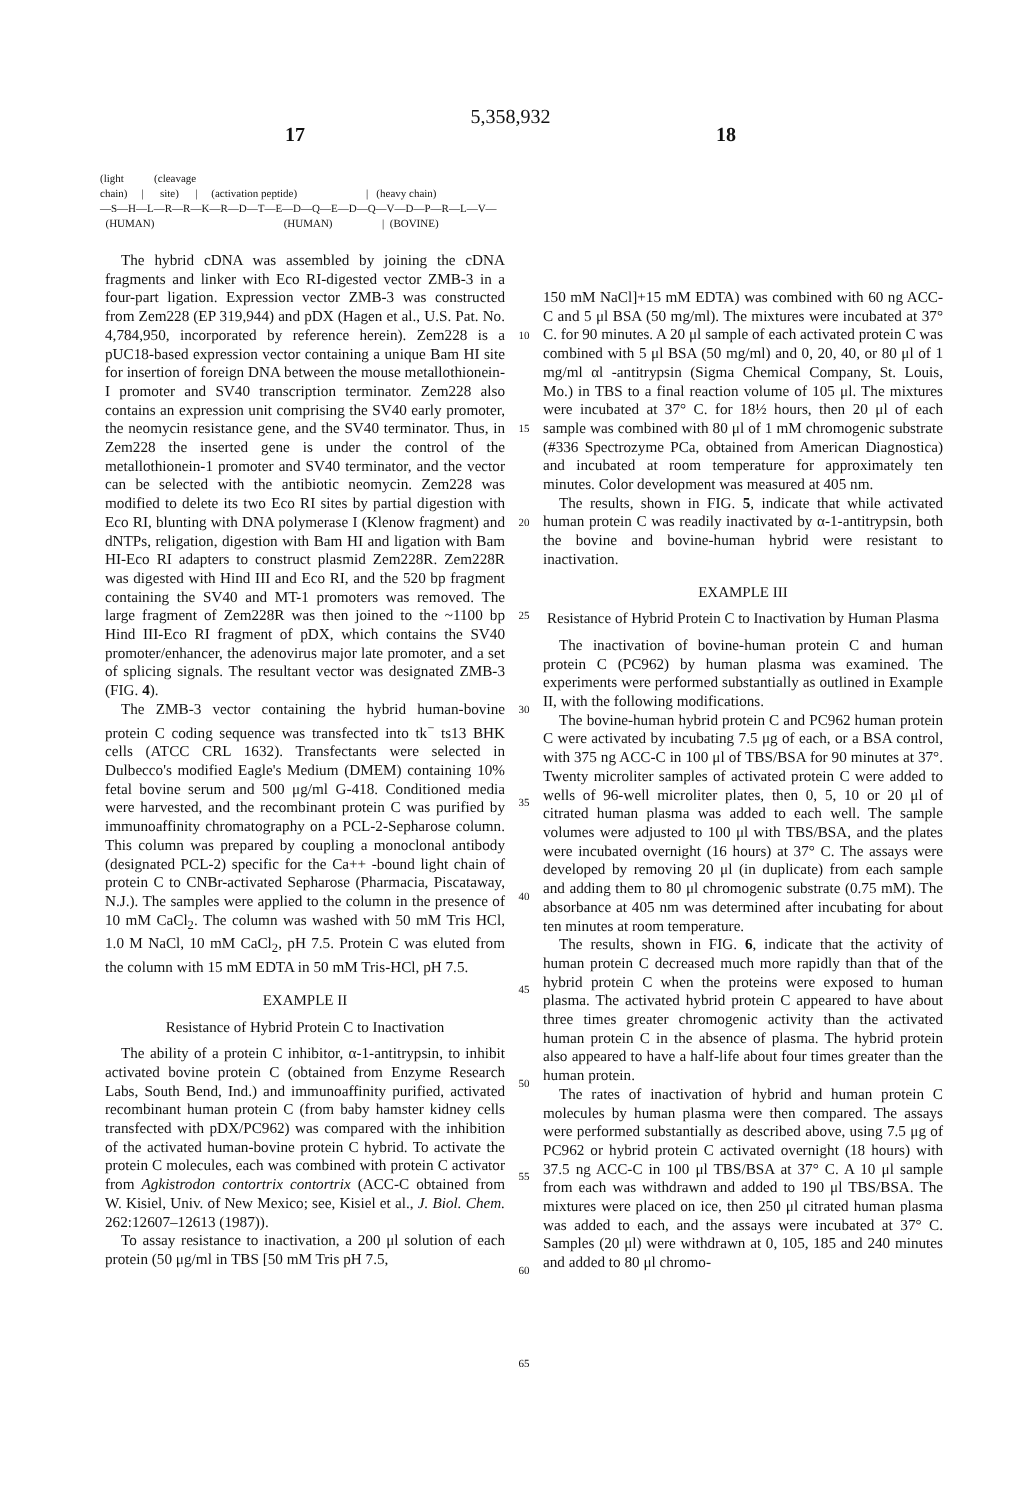17 5,358,932 18
(light (cleavage
chain) | site) | (activation peptide) | (heavy chain)
—S—H—L—R—R—K—R—D—T—E—D—Q—E—D—Q—V—D—P—R—L—V—
(HUMAN) (HUMAN) | (BOVINE)
The hybrid cDNA was assembled by joining the cDNA fragments and linker with Eco RI-digested vector ZMB-3 in a four-part ligation. Expression vector ZMB-3 was constructed from Zem228 (EP 319,944) and pDX (Hagen et al., U.S. Pat. No. 4,784,950, incorporated by reference herein). Zem228 is a pUC18-based expression vector containing a unique Bam HI site for insertion of foreign DNA between the mouse metallothionein-I promoter and SV40 transcription terminator. Zem228 also contains an expression unit comprising the SV40 early promoter, the neomycin resistance gene, and the SV40 terminator. Thus, in Zem228 the inserted gene is under the control of the metallothionein-1 promoter and SV40 terminator, and the vector can be selected with the antibiotic neomycin. Zem228 was modified to delete its two Eco RI sites by partial digestion with Eco RI, blunting with DNA polymerase I (Klenow fragment) and dNTPs, religation, digestion with Bam HI and ligation with Bam HI-Eco RI adapters to construct plasmid Zem228R. Zem228R was digested with Hind III and Eco RI, and the 520 bp fragment containing the SV40 and MT-1 promoters was removed. The large fragment of Zem228R was then joined to the ~1100 bp Hind III-Eco RI fragment of pDX, which contains the SV40 promoter/enhancer, the adenovirus major late promoter, and a set of splicing signals. The resultant vector was designated ZMB-3 (FIG. 4).
The ZMB-3 vector containing the hybrid human-bovine protein C coding sequence was transfected into tk<sup>−</sup> ts13 BHK cells (ATCC CRL 1632). Transfectants were selected in Dulbecco's modified Eagle's Medium (DMEM) containing 10% fetal bovine serum and 500 μg/ml G-418. Conditioned media were harvested, and the recombinant protein C was purified by immunoaffinity chromatography on a PCL-2-Sepharose column. This column was prepared by coupling a monoclonal antibody (designated PCL-2) specific for the Ca++ -bound light chain of protein C to CNBr-activated Sepharose (Pharmacia, Piscataway, N.J.). The samples were applied to the column in the presence of 10 mM CaCl<sub>2</sub>. The column was washed with 50 mM Tris HCl, 1.0 M NaCl, 10 mM CaCl<sub>2</sub>, pH 7.5. Protein C was eluted from the column with 15 mM EDTA in 50 mM Tris-HCl, pH 7.5.
EXAMPLE II
Resistance of Hybrid Protein C to Inactivation
The ability of a protein C inhibitor, α-1-antitrypsin, to inhibit activated bovine protein C (obtained from Enzyme Research Labs, South Bend, Ind.) and immunoaffinity purified, activated recombinant human protein C (from baby hamster kidney cells transfected with pDX/PC962) was compared with the inhibition of the activated human-bovine protein C hybrid. To activate the protein C molecules, each was combined with protein C activator from Agkistrodon contortrix contortrix (ACC-C obtained from W. Kisiel, Univ. of New Mexico; see, Kisiel et al., J. Biol. Chem. 262:12607–12613 (1987)).
To assay resistance to inactivation, a 200 μl solution of each protein (50 μg/ml in TBS [50 mM Tris pH 7.5,
10
15
20
25
30
35
40
45
50
55
60
65
150 mM NaCl]+15 mM EDTA) was combined with 60 ng ACC-C and 5 μl BSA (50 mg/ml). The mixtures were incubated at 37° C. for 90 minutes. A 20 μl sample of each activated protein C was combined with 5 μl BSA (50 mg/ml) and 0, 20, 40, or 80 μl of 1 mg/ml αl -antitrypsin (Sigma Chemical Company, St. Louis, Mo.) in TBS to a final reaction volume of 105 μl. The mixtures were incubated at 37° C. for 18½ hours, then 20 μl of each sample was combined with 80 μl of 1 mM chromogenic substrate (#336 Spectrozyme PCa, obtained from American Diagnostica) and incubated at room temperature for approximately ten minutes. Color development was measured at 405 nm.
The results, shown in FIG. 5, indicate that while activated human protein C was readily inactivated by α-1-antitrypsin, both the bovine and bovine-human hybrid were resistant to inactivation.
EXAMPLE III
Resistance of Hybrid Protein C to Inactivation by Human Plasma
The inactivation of bovine-human protein C and human protein C (PC962) by human plasma was examined. The experiments were performed substantially as outlined in Example II, with the following modifications.
The bovine-human hybrid protein C and PC962 human protein C were activated by incubating 7.5 μg of each, or a BSA control, with 375 ng ACC-C in 100 μl of TBS/BSA for 90 minutes at 37°. Twenty microliter samples of activated protein C were added to wells of 96-well microliter plates, then 0, 5, 10 or 20 μl of citrated human plasma was added to each well. The sample volumes were adjusted to 100 μl with TBS/BSA, and the plates were incubated overnight (16 hours) at 37° C. The assays were developed by removing 20 μl (in duplicate) from each sample and adding them to 80 μl chromogenic substrate (0.75 mM). The absorbance at 405 nm was determined after incubating for about ten minutes at room temperature.
The results, shown in FIG. 6, indicate that the activity of human protein C decreased much more rapidly than that of the hybrid protein C when the proteins were exposed to human plasma. The activated hybrid protein C appeared to have about three times greater chromogenic activity than the activated human protein C in the absence of plasma. The hybrid protein also appeared to have a half-life about four times greater than the human protein.
The rates of inactivation of hybrid and human protein C molecules by human plasma were then compared. The assays were performed substantially as described above, using 7.5 μg of PC962 or hybrid protein C activated overnight (18 hours) with 37.5 ng ACC-C in 100 μl TBS/BSA at 37° C. A 10 μl sample from each was withdrawn and added to 190 μl TBS/BSA. The mixtures were placed on ice, then 250 μl citrated human plasma was added to each, and the assays were incubated at 37° C. Samples (20 μl) were withdrawn at 0, 105, 185 and 240 minutes and added to 80 μl chromo-